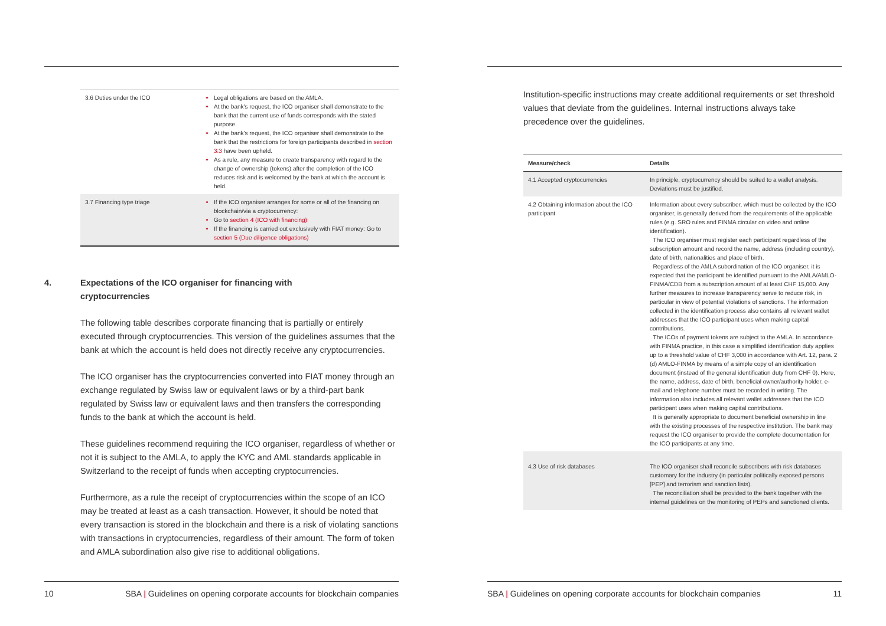| 3.6 Duties under the ICO | Legal obligations are based on the AMLA. At the bank's request, the ICO organiser shall demonstrate to the bank that the current use of funds corresponds with the stated purpose. At the bank's request, the ICO organiser shall demonstrate to the bank that the restrictions for foreign participants described in section 3.3 have been upheld. As a rule, any measure to create transparency with regard to the change of ownership (tokens) after the completion of the ICO reduces risk and is welcomed by the bank at which the account is held. |
| 3.7 Financing type triage | If the ICO organiser arranges for some or all of the financing on blockchain/via a cryptocurrency: Go to section 4 (ICO with financing) If the financing is carried out exclusively with FIAT money: Go to section 5 (Due diligence obligations) |
4. Expectations of the ICO organiser for financing with cryptocurrencies
The following table describes corporate financing that is partially or entirely executed through cryptocurrencies. This version of the guidelines assumes that the bank at which the account is held does not directly receive any cryptocurrencies.
The ICO organiser has the cryptocurrencies converted into FIAT money through an exchange regulated by Swiss law or equivalent laws or by a third-part bank regulated by Swiss law or equivalent laws and then transfers the corresponding funds to the bank at which the account is held.
These guidelines recommend requiring the ICO organiser, regardless of whether or not it is subject to the AMLA, to apply the KYC and AML standards applicable in Switzerland to the receipt of funds when accepting cryptocurrencies.
Furthermore, as a rule the receipt of cryptocurrencies within the scope of an ICO may be treated at least as a cash transaction. However, it should be noted that every transaction is stored in the blockchain and there is a risk of violating sanctions with transactions in cryptocurrencies, regardless of their amount. The form of token and AMLA subordination also give rise to additional obligations.
10 SBA | Guidelines on opening corporate accounts for blockchain companies
Institution-specific instructions may create additional requirements or set threshold values that deviate from the guidelines. Internal instructions always take precedence over the guidelines.
| Measure/check | Details |
| --- | --- |
| 4.1 Accepted cryptocurrencies | In principle, cryptocurrency should be suited to a wallet analysis. Deviations must be justified. |
| 4.2 Obtaining information about the ICO participant | Information about every subscriber, which must be collected by the ICO organiser, is generally derived from the requirements of the applicable rules (e.g. SRO rules and FINMA circular on video and online identification). The ICO organiser must register each participant regardless of the subscription amount and record the name, address (including country), date of birth, nationalities and place of birth. Regardless of the AMLA subordination of the ICO organiser, it is expected that the participant be identified pursuant to the AMLA/AMLO-FINMA/CDB from a subscription amount of at least CHF 15,000. Any further measures to increase transparency serve to reduce risk, in particular in view of potential violations of sanctions. The information collected in the identification process also contains all relevant wallet addresses that the ICO participant uses when making capital contributions. The ICOs of payment tokens are subject to the AMLA. In accordance with FINMA practice, in this case a simplified identification duty applies up to a threshold value of CHF 3,000 in accordance with Art. 12, para. 2 (d) AMLO-FINMA by means of a simple copy of an identification document (instead of the general identification duty from CHF 0). Here, the name, address, date of birth, beneficial owner/authority holder, e-mail and telephone number must be recorded in writing. The information also includes all relevant wallet addresses that the ICO participant uses when making capital contributions. It is generally appropriate to document beneficial ownership in line with the existing processes of the respective institution. The bank may request the ICO organiser to provide the complete documentation for the ICO participants at any time. |
| 4.3 Use of risk databases | The ICO organiser shall reconcile subscribers with risk databases customary for the industry (in particular politically exposed persons [PEP] and terrorism and sanction lists). The reconciliation shall be provided to the bank together with the internal guidelines on the monitoring of PEPs and sanctioned clients. |
SBA | Guidelines on opening corporate accounts for blockchain companies 11